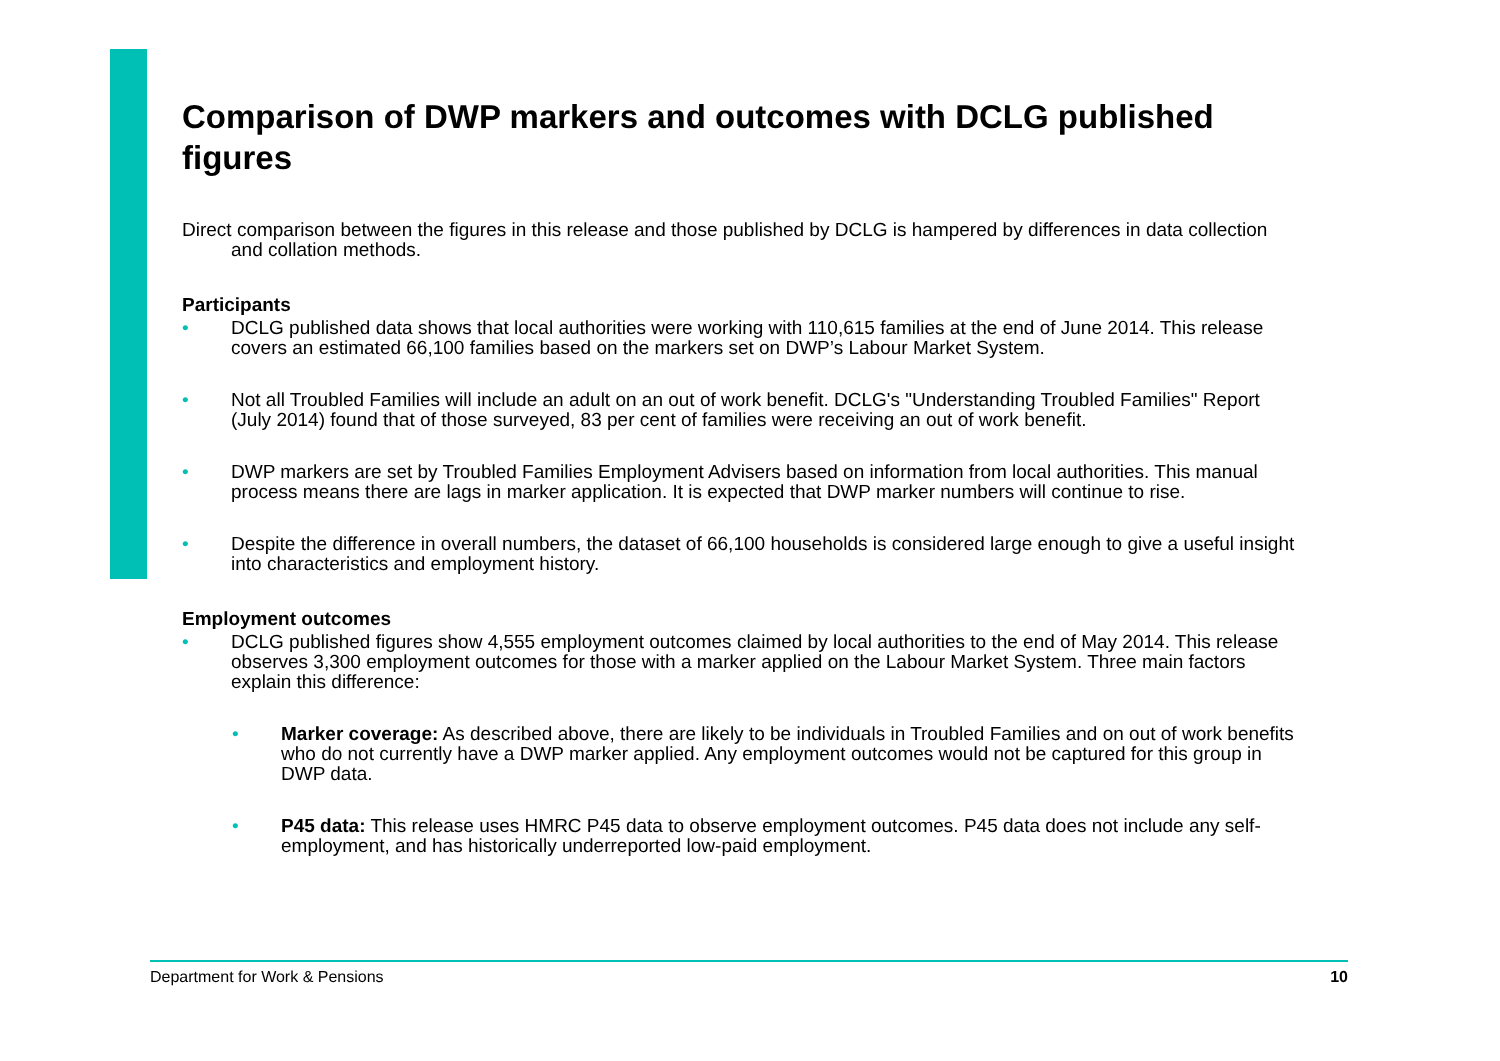Comparison of DWP markers and outcomes with DCLG published figures
Direct comparison between the figures in this release and those published by DCLG is hampered by differences in data collection and collation methods.
Participants
• DCLG published data shows that local authorities were working with 110,615 families at the end of June 2014. This release covers an estimated 66,100 families based on the markers set on DWP’s Labour Market System.
• Not all Troubled Families will include an adult on an out of work benefit. DCLG's "Understanding Troubled Families" Report (July 2014) found that of those surveyed, 83 per cent of families were receiving an out of work benefit.
• DWP markers are set by Troubled Families Employment Advisers based on information from local authorities. This manual process means there are lags in marker application. It is expected that DWP marker numbers will continue to rise.
• Despite the difference in overall numbers, the dataset of 66,100 households is considered large enough to give a useful insight into characteristics and employment history.
Employment outcomes
• DCLG published figures show 4,555 employment outcomes claimed by local authorities to the end of May 2014. This release observes 3,300 employment outcomes for those with a marker applied on the Labour Market System. Three main factors explain this difference:
• Marker coverage: As described above, there are likely to be individuals in Troubled Families and on out of work benefits who do not currently have a DWP marker applied. Any employment outcomes would not be captured for this group in DWP data.
• P45 data: This release uses HMRC P45 data to observe employment outcomes. P45 data does not include any self-employment, and has historically underreported low-paid employment.
Department for Work & Pensions 10